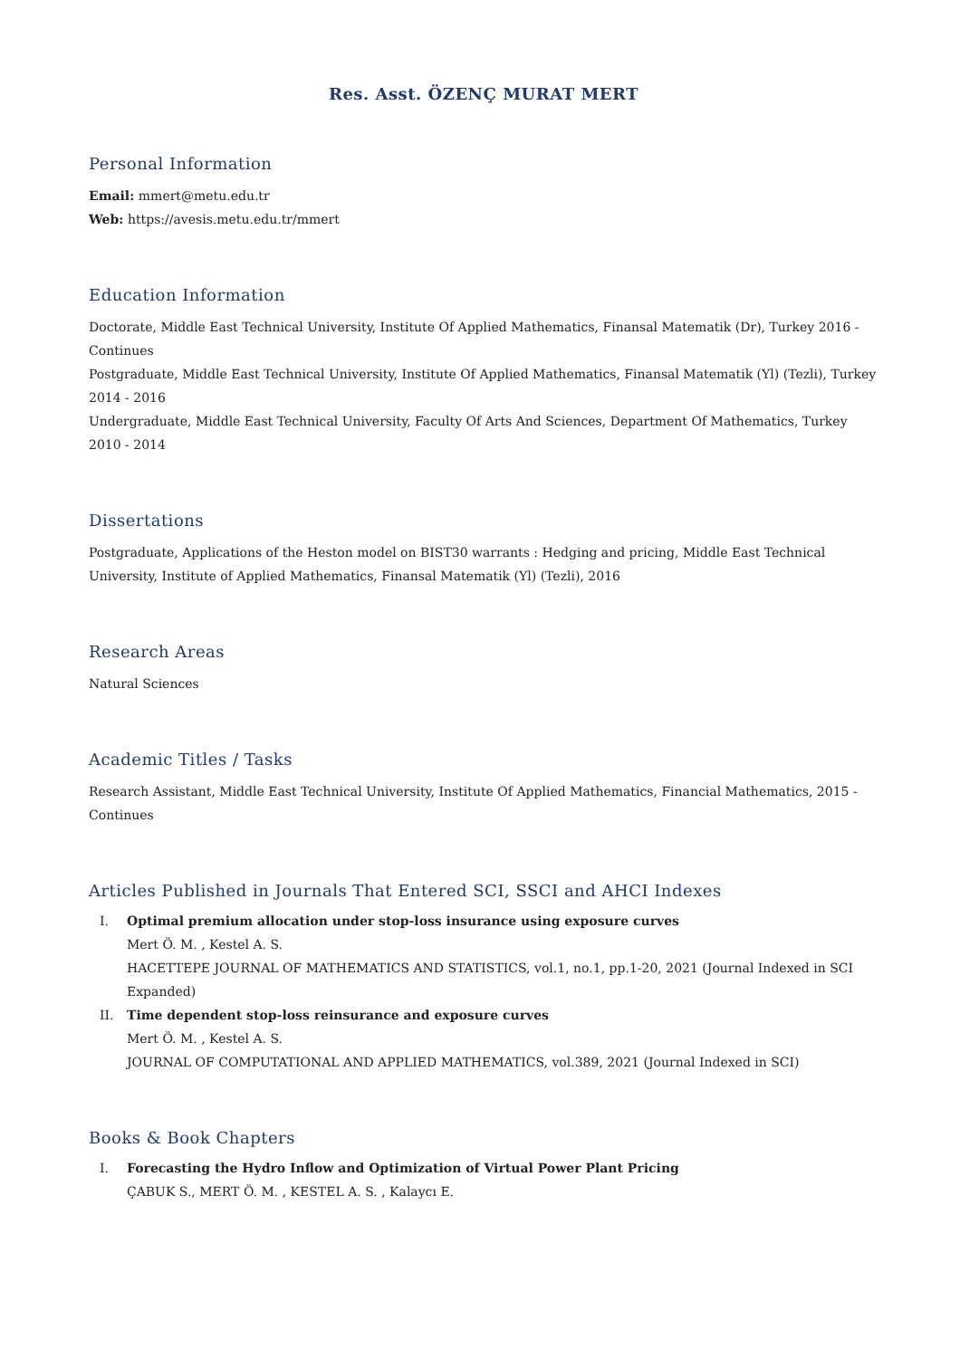Res. Asst. ÖZENÇ MURAT MERT
Personal Information
Email: mmert@metu.edu.tr
Web: https://avesis.metu.edu.tr/mmert
Education Information
Doctorate, Middle East Technical University, Institute Of Applied Mathematics, Finansal Matematik (Dr), Turkey 2016 - Continues
Postgraduate, Middle East Technical University, Institute Of Applied Mathematics, Finansal Matematik (Yl) (Tezli), Turkey 2014 - 2016
Undergraduate, Middle East Technical University, Faculty Of Arts And Sciences, Department Of Mathematics, Turkey 2010 - 2014
Dissertations
Postgraduate, Applications of the Heston model on BIST30 warrants : Hedging and pricing, Middle East Technical University, Institute of Applied Mathematics, Finansal Matematik (Yl) (Tezli), 2016
Research Areas
Natural Sciences
Academic Titles / Tasks
Research Assistant, Middle East Technical University, Institute Of Applied Mathematics, Financial Mathematics, 2015 - Continues
Articles Published in Journals That Entered SCI, SSCI and AHCI Indexes
I. Optimal premium allocation under stop-loss insurance using exposure curves
Mert Ö. M. , Kestel A. S.
HACETTEPE JOURNAL OF MATHEMATICS AND STATISTICS, vol.1, no.1, pp.1-20, 2021 (Journal Indexed in SCI Expanded)
II. Time dependent stop-loss reinsurance and exposure curves
Mert Ö. M. , Kestel A. S.
JOURNAL OF COMPUTATIONAL AND APPLIED MATHEMATICS, vol.389, 2021 (Journal Indexed in SCI)
Books & Book Chapters
I. Forecasting the Hydro Inflow and Optimization of Virtual Power Plant Pricing
ÇABUK S., MERT Ö. M. , KESTEL A. S. , Kalaycı E.